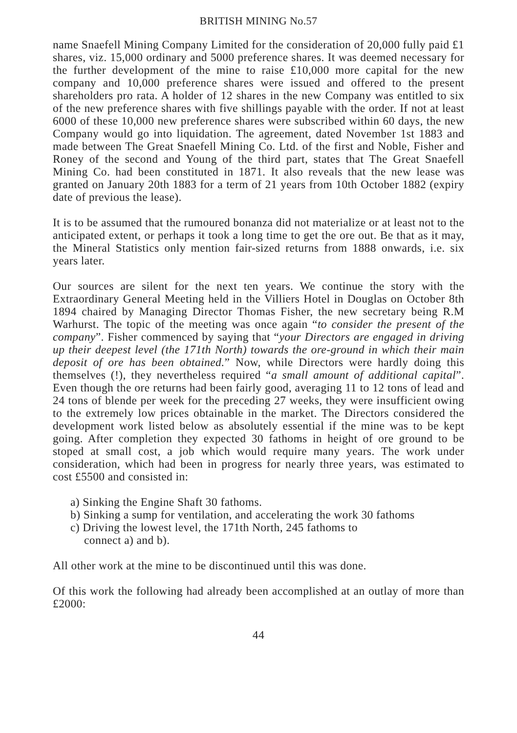BRITISH MINING No.57
name Snaefell Mining Company Limited for the consideration of 20,000 fully paid £1 shares, viz. 15,000 ordinary and 5000 preference shares. It was deemed necessary for the further development of the mine to raise £10,000 more capital for the new company and 10,000 preference shares were issued and offered to the present shareholders pro rata. A holder of 12 shares in the new Company was entitled to six of the new preference shares with five shillings payable with the order. If not at least 6000 of these 10,000 new preference shares were subscribed within 60 days, the new Company would go into liquidation. The agreement, dated November 1st 1883 and made between The Great Snaefell Mining Co. Ltd. of the first and Noble, Fisher and Roney of the second and Young of the third part, states that The Great Snaefell Mining Co. had been constituted in 1871. It also reveals that the new lease was granted on January 20th 1883 for a term of 21 years from 10th October 1882 (expiry date of previous the lease).
It is to be assumed that the rumoured bonanza did not materialize or at least not to the anticipated extent, or perhaps it took a long time to get the ore out. Be that as it may, the Mineral Statistics only mention fair-sized returns from 1888 onwards, i.e. six years later.
Our sources are silent for the next ten years. We continue the story with the Extraordinary General Meeting held in the Villiers Hotel in Douglas on October 8th 1894 chaired by Managing Director Thomas Fisher, the new secretary being R.M Warhurst. The topic of the meeting was once again “to consider the present of the company”. Fisher commenced by saying that “your Directors are engaged in driving up their deepest level (the 171th North) towards the ore-ground in which their main deposit of ore has been obtained.” Now, while Directors were hardly doing this themselves (!), they nevertheless required “a small amount of additional capital”. Even though the ore returns had been fairly good, averaging 11 to 12 tons of lead and 24 tons of blende per week for the preceding 27 weeks, they were insufficient owing to the extremely low prices obtainable in the market. The Directors considered the development work listed below as absolutely essential if the mine was to be kept going. After completion they expected 30 fathoms in height of ore ground to be stoped at small cost, a job which would require many years. The work under consideration, which had been in progress for nearly three years, was estimated to cost £5500 and consisted in:
a) Sinking the Engine Shaft 30 fathoms.
b) Sinking a sump for ventilation, and accelerating the work 30 fathoms
c) Driving the lowest level, the 171th North, 245 fathoms to
connect a) and b).
All other work at the mine to be discontinued until this was done.
Of this work the following had already been accomplished at an outlay of more than £2000:
44